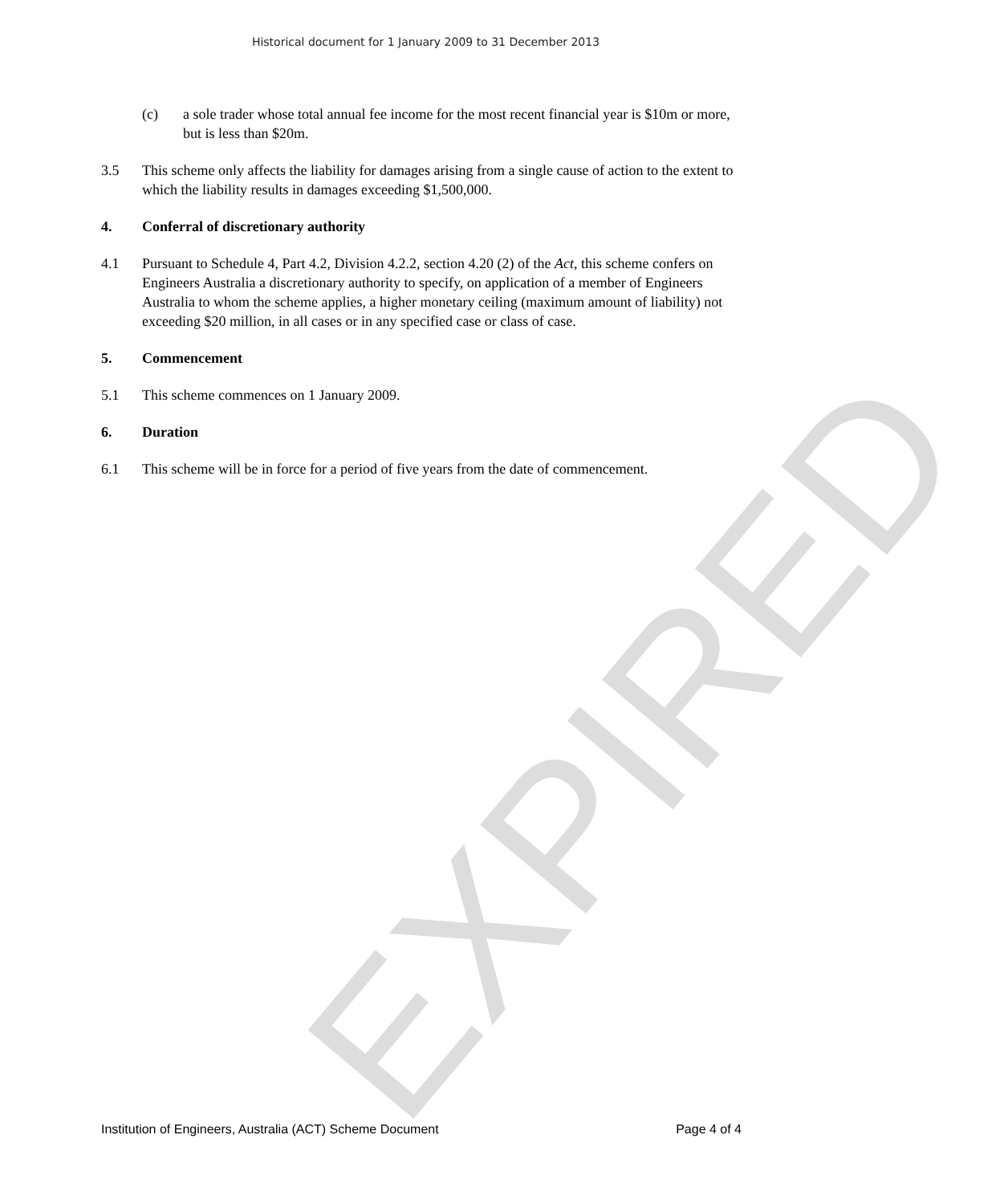Historical document for 1 January 2009 to 31 December 2013
(c) a sole trader whose total annual fee income for the most recent financial year is $10m or more, but is less than $20m.
3.5 This scheme only affects the liability for damages arising from a single cause of action to the extent to which the liability results in damages exceeding $1,500,000.
4. Conferral of discretionary authority
4.1 Pursuant to Schedule 4, Part 4.2, Division 4.2.2, section 4.20 (2) of the Act, this scheme confers on Engineers Australia a discretionary authority to specify, on application of a member of Engineers Australia to whom the scheme applies, a higher monetary ceiling (maximum amount of liability) not exceeding $20 million, in all cases or in any specified case or class of case.
5. Commencement
5.1 This scheme commences on 1 January 2009.
6. Duration
6.1 This scheme will be in force for a period of five years from the date of commencement.
Institution of Engineers, Australia (ACT) Scheme Document Page 4 of 4
EXPIRED